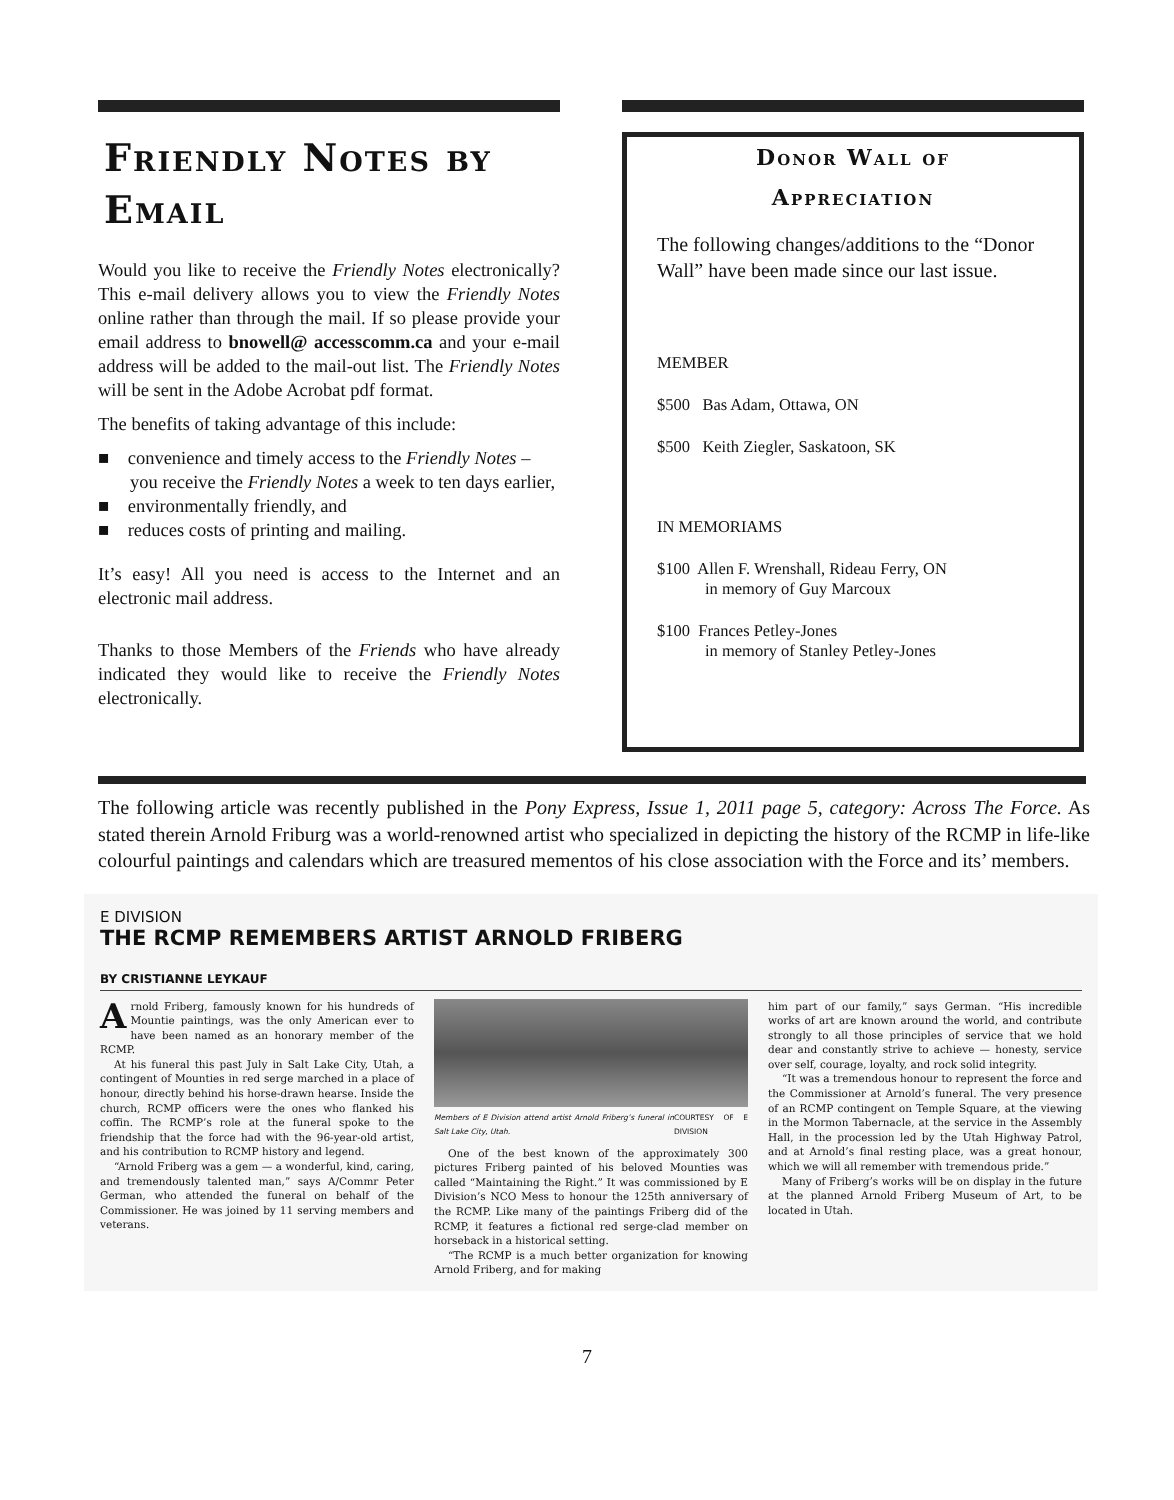Friendly Notes by Email
Would you like to receive the Friendly Notes electronically? This e-mail delivery allows you to view the Friendly Notes online rather than through the mail. If so please provide your email address to bnowell@ accesscomm.ca and your e-mail address will be added to the mail-out list. The Friendly Notes will be sent in the Adobe Acrobat pdf format.
The benefits of taking advantage of this include:
■ convenience and timely access to the Friendly Notes – you receive the Friendly Notes a week to ten days earlier,
■ environmentally friendly, and
■ reduces costs of printing and mailing.
It’s easy! All you need is access to the Internet and an electronic mail address.
Thanks to those Members of the Friends who have already indicated they would like to receive the Friendly Notes electronically.
Donor Wall of
Appreciation
The following changes/additions to the “Donor Wall” have been made since our last issue.
MEMBER
$500 Bas Adam, Ottawa, ON
$500 Keith Ziegler, Saskatoon, SK
IN MEMORIAMS
$100 Allen F. Wrenshall, Rideau Ferry, ON
in memory of Guy Marcoux
$100 Frances Petley-Jones
in memory of Stanley Petley-Jones
The following article was recently published in the Pony Express, Issue 1, 2011 page 5, category: Across The Force. As stated therein Arnold Friburg was a world-renowned artist who specialized in depicting the history of the RCMP in life-like colourful paintings and calendars which are treasured mementos of his close association with the Force and its’ members.
E DIVISION
THE RCMP REMEMBERS ARTIST ARNOLD FRIBERG
BY CRISTIANNE LEYKAUF
Arnold Friberg, famously known for his hundreds of Mountie paintings, was the only American ever to have been named as an honorary member of the RCMP.
At his funeral this past July in Salt Lake City, Utah, a contingent of Mounties in red serge marched in a place of honour, directly behind his horse-drawn hearse. Inside the church, RCMP officers were the ones who flanked his coffin. The RCMP’s role at the funeral spoke to the friendship that the force had with the 96-year-old artist, and his contribution to RCMP history and legend.
“Arnold Friberg was a gem — a wonderful, kind, caring, and tremendously talented man,” says A/Commr Peter German, who attended the funeral on behalf of the Commissioner. He was joined by 11 serving members and veterans.
Members of E Division attend artist Arnold Friberg’s funeral in Salt Lake City, Utah. COURTESY OF E DIVISION
One of the best known of the approximately 300 pictures Friberg painted of his beloved Mounties was called “Maintaining the Right.” It was commissioned by E Division’s NCO Mess to honour the 125th anniversary of the RCMP. Like many of the paintings Friberg did of the RCMP, it features a fictional red serge-clad member on horseback in a historical setting.
“The RCMP is a much better organization for knowing Arnold Friberg, and for making
him part of our family,” says German. “His incredible works of art are known around the world, and contribute strongly to all those principles of service that we hold dear and constantly strive to achieve — honesty, service over self, courage, loyalty, and rock solid integrity.
“It was a tremendous honour to represent the force and the Commissioner at Arnold’s funeral. The very presence of an RCMP contingent on Temple Square, at the viewing in the Mormon Tabernacle, at the service in the Assembly Hall, in the procession led by the Utah Highway Patrol, and at Arnold’s final resting place, was a great honour, which we will all remember with tremendous pride.”
Many of Friberg’s works will be on display in the future at the planned Arnold Friberg Museum of Art, to be located in Utah.
7